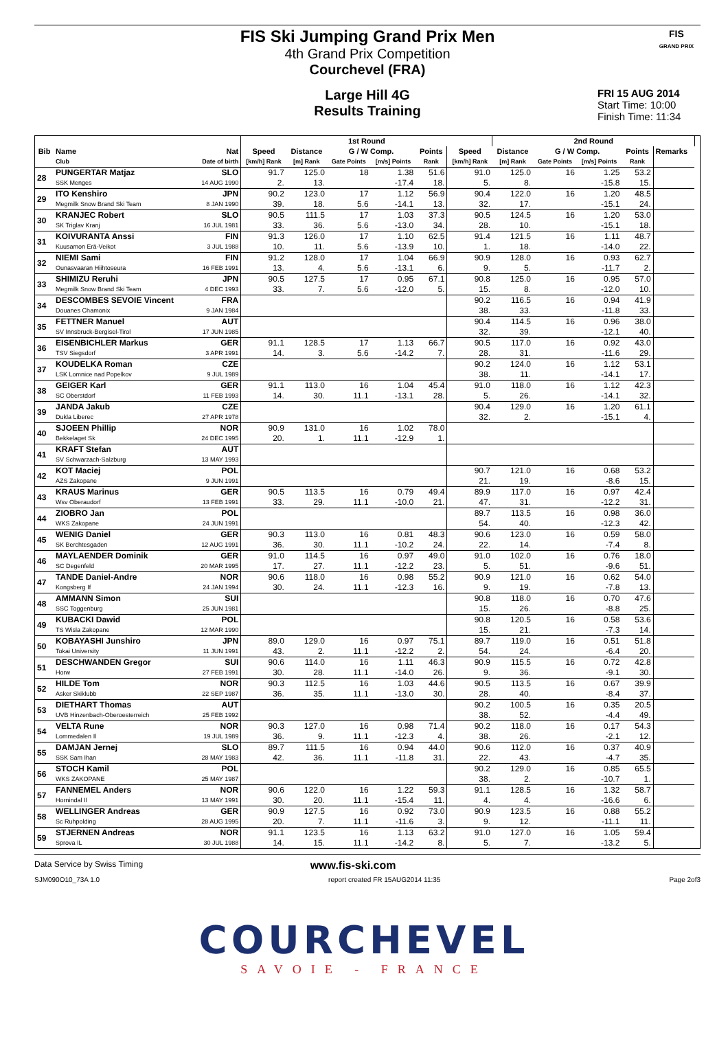FIS Ski Jumping Grand Prix Men
4th Grand Prix Competition
Courchevel (FRA)
Large Hill 4G
Results Training
FIS
GRAND PRIX
FRI 15 AUG 2014
Start Time: 10:00
Finish Time: 11:34
| | | | 1st Round | | | | | | 2nd Round | | | | | |
| --- | --- | --- | --- | --- | --- | --- | --- | --- | --- | --- | --- | --- | --- | --- |
| Bib | Name | Nat | Speed | Distance | G / W Comp. | | Points | Speed | Distance | G / W Comp. | | Points | Remarks | |
| | Club | Date of birth | [km/h] Rank | [m] Rank | Gate Points | [m/s] Points | Rank | [km/h] Rank | [m] Rank | Gate Points | [m/s] Points | Rank | | |
| 28 | PUNGERTAR Matjaz | SLO | 91.7 | 125.0 | 18 | 1.38 | 51.6 | 91.0 | 125.0 | 16 | 1.25 | 53.2 | | |
| | SSK Menges | 14 AUG 1990 | 2. | 13. | | -17.4 | 18. | 5. | 8. | | -15.8 | 15. | | |
| 29 | ITO Kenshiro | JPN | 90.2 | 123.0 | 17 | 1.12 | 56.9 | 90.4 | 122.0 | 16 | 1.20 | 48.5 | | |
| | Megmilk Snow Brand Ski Team | 8 JAN 1990 | 39. | 18. | 5.6 | -14.1 | 13. | 32. | 17. | | -15.1 | 24. | | |
| 30 | KRANJEC Robert | SLO | 90.5 | 111.5 | 17 | 1.03 | 37.3 | 90.5 | 124.5 | 16 | 1.20 | 53.0 | | |
| | SK Triglav Kranj | 16 JUL 1981 | 33. | 36. | 5.6 | -13.0 | 34. | 28. | 10. | | -15.1 | 18. | | |
| 31 | KOIVURANTA Anssi | FIN | 91.3 | 126.0 | 17 | 1.10 | 62.5 | 91.4 | 121.5 | 16 | 1.11 | 48.7 | | |
| | Kuusamon Erä-Veikot | 3 JUL 1988 | 10. | 11. | 5.6 | -13.9 | 10. | 1. | 18. | | -14.0 | 22. | | |
| 32 | NIEMI Sami | FIN | 91.2 | 128.0 | 17 | 1.04 | 66.9 | 90.9 | 128.0 | 16 | 0.93 | 62.7 | | |
| | Ounasvaaran Hiihtoseura | 16 FEB 1991 | 13. | 4. | 5.6 | -13.1 | 6. | 9. | 5. | | -11.7 | 2. | | |
| 33 | SHIMIZU Reruhi | JPN | 90.5 | 127.5 | 17 | 0.95 | 67.1 | 90.8 | 125.0 | 16 | 0.95 | 57.0 | | |
| | Megmilk Snow Brand Ski Team | 4 DEC 1993 | 33. | 7. | 5.6 | -12.0 | 5. | 15. | 8. | | -12.0 | 10. | | |
| 34 | DESCOMBES SEVOIE Vincent | FRA | | | | | | 90.2 | 116.5 | 16 | 0.94 | 41.9 | | |
| | Douanes Chamonix | 9 JAN 1984 | | | | | | 38. | 33. | | -11.8 | 33. | | |
| 35 | FETTNER Manuel | AUT | | | | | | 90.4 | 114.5 | 16 | 0.96 | 38.0 | | |
| | SV Innsbruck-Bergisel-Tirol | 17 JUN 1985 | | | | | | 32. | 39. | | -12.1 | 40. | | |
| 36 | EISENBICHLER Markus | GER | 91.1 | 128.5 | 17 | 1.13 | 66.7 | 90.5 | 117.0 | 16 | 0.92 | 43.0 | | |
| | TSV Siegsdorf | 3 APR 1991 | 14. | 3. | 5.6 | -14.2 | 7. | 28. | 31. | | -11.6 | 29. | | |
| 37 | KOUDELKA Roman | CZE | | | | | | 90.2 | 124.0 | 16 | 1.12 | 53.1 | | |
| | LSK Lomnice nad Popelkov | 9 JUL 1989 | | | | | | 38. | 11. | | -14.1 | 17. | | |
| 38 | GEIGER Karl | GER | 91.1 | 113.0 | 16 | 1.04 | 45.4 | 91.0 | 118.0 | 16 | 1.12 | 42.3 | | |
| | SC Oberstdorf | 11 FEB 1993 | 14. | 30. | 11.1 | -13.1 | 28. | 5. | 26. | | -14.1 | 32. | | |
| 39 | JANDA Jakub | CZE | | | | | | 90.4 | 129.0 | 16 | 1.20 | 61.1 | | |
| | Dukla Liberec | 27 APR 1978 | | | | | | 32. | 2. | | -15.1 | 4. | | |
| 40 | SJOEEN Phillip | NOR | 90.9 | 131.0 | 16 | 1.02 | 78.0 | | | | | | | |
| | Bekkelaget Sk | 24 DEC 1995 | 20. | 1. | 11.1 | -12.9 | 1. | | | | | | | |
| 41 | KRAFT Stefan | AUT | | | | | | | | | | | | |
| | SV Schwarzach-Salzburg | 13 MAY 1993 | | | | | | | | | | | | |
| 42 | KOT Maciej | POL | | | | | | 90.7 | 121.0 | 16 | 0.68 | 53.2 | | |
| | AZS Zakopane | 9 JUN 1991 | | | | | | 21. | 19. | | -8.6 | 15. | | |
| 43 | KRAUS Marinus | GER | 90.5 | 113.5 | 16 | 0.79 | 49.4 | 89.9 | 117.0 | 16 | 0.97 | 42.4 | | |
| | Wsv Oberaudorf | 13 FEB 1991 | 33. | 29. | 11.1 | -10.0 | 21. | 47. | 31. | | -12.2 | 31. | | |
| 44 | ZIOBRO Jan | POL | | | | | | 89.7 | 113.5 | 16 | 0.98 | 36.0 | | |
| | WKS Zakopane | 24 JUN 1991 | | | | | | 54. | 40. | | -12.3 | 42. | | |
| 45 | WENIG Daniel | GER | 90.3 | 113.0 | 16 | 0.81 | 48.3 | 90.6 | 123.0 | 16 | 0.59 | 58.0 | | |
| | SK Berchtesgaden | 12 AUG 1991 | 36. | 30. | 11.1 | -10.2 | 24. | 22. | 14. | | -7.4 | 8. | | |
| 46 | MAYLAENDER Dominik | GER | 91.0 | 114.5 | 16 | 0.97 | 49.0 | 91.0 | 102.0 | 16 | 0.76 | 18.0 | | |
| | SC Degenfeld | 20 MAR 1995 | 17. | 27. | 11.1 | -12.2 | 23. | 5. | 51. | | -9.6 | 51. | | |
| 47 | TANDE Daniel-Andre | NOR | 90.6 | 118.0 | 16 | 0.98 | 55.2 | 90.9 | 121.0 | 16 | 0.62 | 54.0 | | |
| | Kongsberg If | 24 JAN 1994 | 30. | 24. | 11.1 | -12.3 | 16. | 9. | 19. | | -7.8 | 13. | | |
| 48 | AMMANN Simon | SUI | | | | | | 90.8 | 118.0 | 16 | 0.70 | 47.6 | | |
| | SSC Toggenburg | 25 JUN 1981 | | | | | | 15. | 26. | | -8.8 | 25. | | |
| 49 | KUBACKI Dawid | POL | | | | | | 90.8 | 120.5 | 16 | 0.58 | 53.6 | | |
| | TS Wisla Zakopane | 12 MAR 1990 | | | | | | 15. | 21. | | -7.3 | 14. | | |
| 50 | KOBAYASHI Junshiro | JPN | 89.0 | 129.0 | 16 | 0.97 | 75.1 | 89.7 | 119.0 | 16 | 0.51 | 51.8 | | |
| | Tokai University | 11 JUN 1991 | 43. | 2. | 11.1 | -12.2 | 2. | 54. | 24. | | -6.4 | 20. | | |
| 51 | DESCHWANDEN Gregor | SUI | 90.6 | 114.0 | 16 | 1.11 | 46.3 | 90.9 | 115.5 | 16 | 0.72 | 42.8 | | |
| | Horw | 27 FEB 1991 | 30. | 28. | 11.1 | -14.0 | 26. | 9. | 36. | | -9.1 | 30. | | |
| 52 | HILDE Tom | NOR | 90.3 | 112.5 | 16 | 1.03 | 44.6 | 90.5 | 113.5 | 16 | 0.67 | 39.9 | | |
| | Asker Skiklubb | 22 SEP 1987 | 36. | 35. | 11.1 | -13.0 | 30. | 28. | 40. | | -8.4 | 37. | | |
| 53 | DIETHART Thomas | AUT | | | | | | 90.2 | 100.5 | 16 | 0.35 | 20.5 | | |
| | UVB Hinzenbach-Oberoesterreich | 25 FEB 1992 | | | | | | 38. | 52. | | -4.4 | 49. | | |
| 54 | VELTA Rune | NOR | 90.3 | 127.0 | 16 | 0.98 | 71.4 | 90.2 | 118.0 | 16 | 0.17 | 54.3 | | |
| | Lommedalen Il | 19 JUL 1989 | 36. | 9. | 11.1 | -12.3 | 4. | 38. | 26. | | -2.1 | 12. | | |
| 55 | DAMJAN Jernej | SLO | 89.7 | 111.5 | 16 | 0.94 | 44.0 | 90.6 | 112.0 | 16 | 0.37 | 40.9 | | |
| | SSK Sam Ihan | 28 MAY 1983 | 42. | 36. | 11.1 | -11.8 | 31. | 22. | 43. | | -4.7 | 35. | | |
| 56 | STOCH Kamil | POL | | | | | | 90.2 | 129.0 | 16 | 0.85 | 65.5 | | |
| | WKS ZAKOPANE | 25 MAY 1987 | | | | | | 38. | 2. | | -10.7 | 1. | | |
| 57 | FANNEMEL Anders | NOR | 90.6 | 122.0 | 16 | 1.22 | 59.3 | 91.1 | 128.5 | 16 | 1.32 | 58.7 | | |
| | Hornindal Il | 13 MAY 1991 | 30. | 20. | 11.1 | -15.4 | 11. | 4. | 4. | | -16.6 | 6. | | |
| 58 | WELLINGER Andreas | GER | 90.9 | 127.5 | 16 | 0.92 | 73.0 | 90.9 | 123.5 | 16 | 0.88 | 55.2 | | |
| | Sc Ruhpolding | 28 AUG 1995 | 20. | 7. | 11.1 | -11.6 | 3. | 9. | 12. | | -11.1 | 11. | | |
| 59 | STJERNEN Andreas | NOR | 91.1 | 123.5 | 16 | 1.13 | 63.2 | 91.0 | 127.0 | 16 | 1.05 | 59.4 | | |
| | Sprova IL | 30 JUL 1988 | 14. | 15. | 11.1 | -14.2 | 8. | 5. | 7. | | -13.2 | 5. | | |
Data Service by Swiss Timing www.fis-ski.com
SJM090O10_73A 1.0 report created FR 15AUG2014 11:35 Page 2of3
COURCHEVEL
SAVOIE - FRANCE